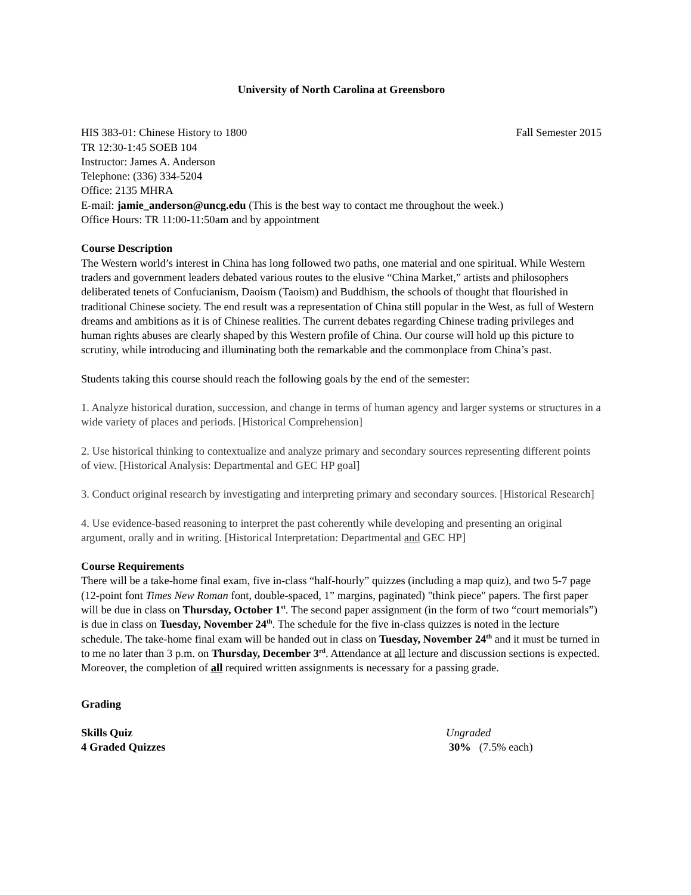University of North Carolina at Greensboro
HIS 383-01: Chinese History to 1800 Fall Semester 2015
TR 12:30-1:45 SOEB 104
Instructor: James A. Anderson
Telephone: (336) 334-5204
Office: 2135 MHRA
E-mail: jamie_anderson@uncg.edu (This is the best way to contact me throughout the week.)
Office Hours: TR 11:00-11:50am and by appointment
Course Description
The Western world’s interest in China has long followed two paths, one material and one spiritual. While Western traders and government leaders debated various routes to the elusive “China Market,” artists and philosophers deliberated tenets of Confucianism, Daoism (Taoism) and Buddhism, the schools of thought that flourished in traditional Chinese society. The end result was a representation of China still popular in the West, as full of Western dreams and ambitions as it is of Chinese realities. The current debates regarding Chinese trading privileges and human rights abuses are clearly shaped by this Western profile of China. Our course will hold up this picture to scrutiny, while introducing and illuminating both the remarkable and the commonplace from China’s past.
Students taking this course should reach the following goals by the end of the semester:
1. Analyze historical duration, succession, and change in terms of human agency and larger systems or structures in a wide variety of places and periods. [Historical Comprehension]
2. Use historical thinking to contextualize and analyze primary and secondary sources representing different points of view. [Historical Analysis: Departmental and GEC HP goal]
3. Conduct original research by investigating and interpreting primary and secondary sources. [Historical Research]
4. Use evidence-based reasoning to interpret the past coherently while developing and presenting an original argument, orally and in writing. [Historical Interpretation: Departmental and GEC HP]
Course Requirements
There will be a take-home final exam, five in-class “half-hourly” quizzes (including a map quiz), and two 5-7 page (12-point font Times New Roman font, double-spaced, 1” margins, paginated) "think piece" papers. The first paper will be due in class on Thursday, October 1<sup>st</sup>. The second paper assignment (in the form of two “court memorials”) is due in class on Tuesday, November 24<sup>th</sup>. The schedule for the five in-class quizzes is noted in the lecture schedule. The take-home final exam will be handed out in class on Tuesday, November 24<sup>th</sup> and it must be turned in to me no later than 3 p.m. on Thursday, December 3<sup>rd</sup>. Attendance at all lecture and discussion sections is expected. Moreover, the completion of all required written assignments is necessary for a passing grade.
Grading
Skills Quiz Ungraded
4 Graded Quizzes 30% (7.5% each)